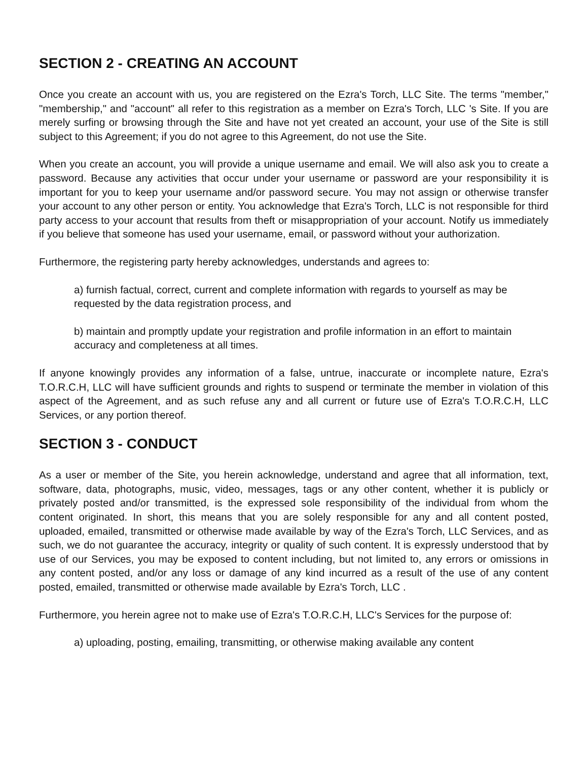SECTION 2 - CREATING AN ACCOUNT
Once you create an account with us, you are registered on the Ezra's Torch, LLC Site. The terms "member," "membership," and "account" all refer to this registration as a member on Ezra's Torch, LLC 's Site. If you are merely surfing or browsing through the Site and have not yet created an account, your use of the Site is still subject to this Agreement; if you do not agree to this Agreement, do not use the Site.
When you create an account, you will provide a unique username and email. We will also ask you to create a password. Because any activities that occur under your username or password are your responsibility it is important for you to keep your username and/or password secure. You may not assign or otherwise transfer your account to any other person or entity. You acknowledge that Ezra's Torch, LLC is not responsible for third party access to your account that results from theft or misappropriation of your account. Notify us immediately if you believe that someone has used your username, email, or password without your authorization.
Furthermore, the registering party hereby acknowledges, understands and agrees to:
a) furnish factual, correct, current and complete information with regards to yourself as may be requested by the data registration process, and
b) maintain and promptly update your registration and profile information in an effort to maintain accuracy and completeness at all times.
If anyone knowingly provides any information of a false, untrue, inaccurate or incomplete nature, Ezra's T.O.R.C.H, LLC will have sufficient grounds and rights to suspend or terminate the member in violation of this aspect of the Agreement, and as such refuse any and all current or future use of Ezra's T.O.R.C.H, LLC Services, or any portion thereof.
SECTION 3 - CONDUCT
As a user or member of the Site, you herein acknowledge, understand and agree that all information, text, software, data, photographs, music, video, messages, tags or any other content, whether it is publicly or privately posted and/or transmitted, is the expressed sole responsibility of the individual from whom the content originated. In short, this means that you are solely responsible for any and all content posted, uploaded, emailed, transmitted or otherwise made available by way of the Ezra's Torch, LLC Services, and as such, we do not guarantee the accuracy, integrity or quality of such content. It is expressly understood that by use of our Services, you may be exposed to content including, but not limited to, any errors or omissions in any content posted, and/or any loss or damage of any kind incurred as a result of the use of any content posted, emailed, transmitted or otherwise made available by Ezra's Torch, LLC .
Furthermore, you herein agree not to make use of Ezra's T.O.R.C.H, LLC's Services for the purpose of:
a) uploading, posting, emailing, transmitting, or otherwise making available any content